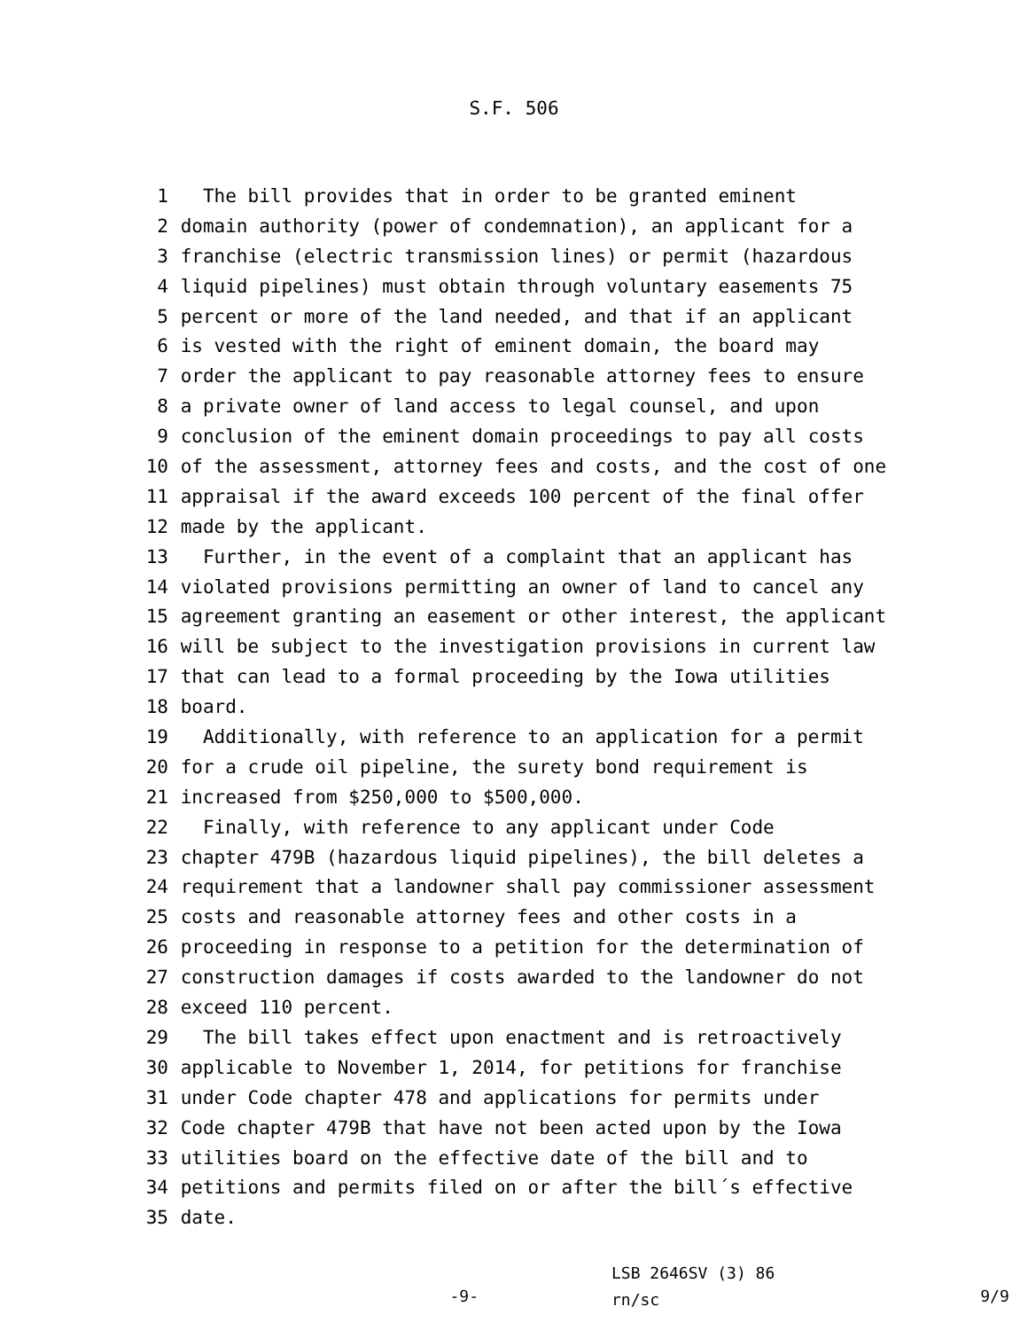S.F. 506
1 The bill provides that in order to be granted eminent
2 domain authority (power of condemnation), an applicant for a
3 franchise (electric transmission lines) or permit (hazardous
4 liquid pipelines) must obtain through voluntary easements 75
5 percent or more of the land needed, and that if an applicant
6 is vested with the right of eminent domain, the board may
7 order the applicant to pay reasonable attorney fees to ensure
8 a private owner of land access to legal counsel, and upon
9 conclusion of the eminent domain proceedings to pay all costs
10 of the assessment, attorney fees and costs, and the cost of one
11 appraisal if the award exceeds 100 percent of the final offer
12 made by the applicant.
13 Further, in the event of a complaint that an applicant has
14 violated provisions permitting an owner of land to cancel any
15 agreement granting an easement or other interest, the applicant
16 will be subject to the investigation provisions in current law
17 that can lead to a formal proceeding by the Iowa utilities
18 board.
19 Additionally, with reference to an application for a permit
20 for a crude oil pipeline, the surety bond requirement is
21 increased from $250,000 to $500,000.
22 Finally, with reference to any applicant under Code
23 chapter 479B (hazardous liquid pipelines), the bill deletes a
24 requirement that a landowner shall pay commissioner assessment
25 costs and reasonable attorney fees and other costs in a
26 proceeding in response to a petition for the determination of
27 construction damages if costs awarded to the landowner do not
28 exceed 110 percent.
29 The bill takes effect upon enactment and is retroactively
30 applicable to November 1, 2014, for petitions for franchise
31 under Code chapter 478 and applications for permits under
32 Code chapter 479B that have not been acted upon by the Iowa
33 utilities board on the effective date of the bill and to
34 petitions and permits filed on or after the bill´s effective
35 date.
-9-
LSB 2646SV (3) 86
rn/sc
9/9